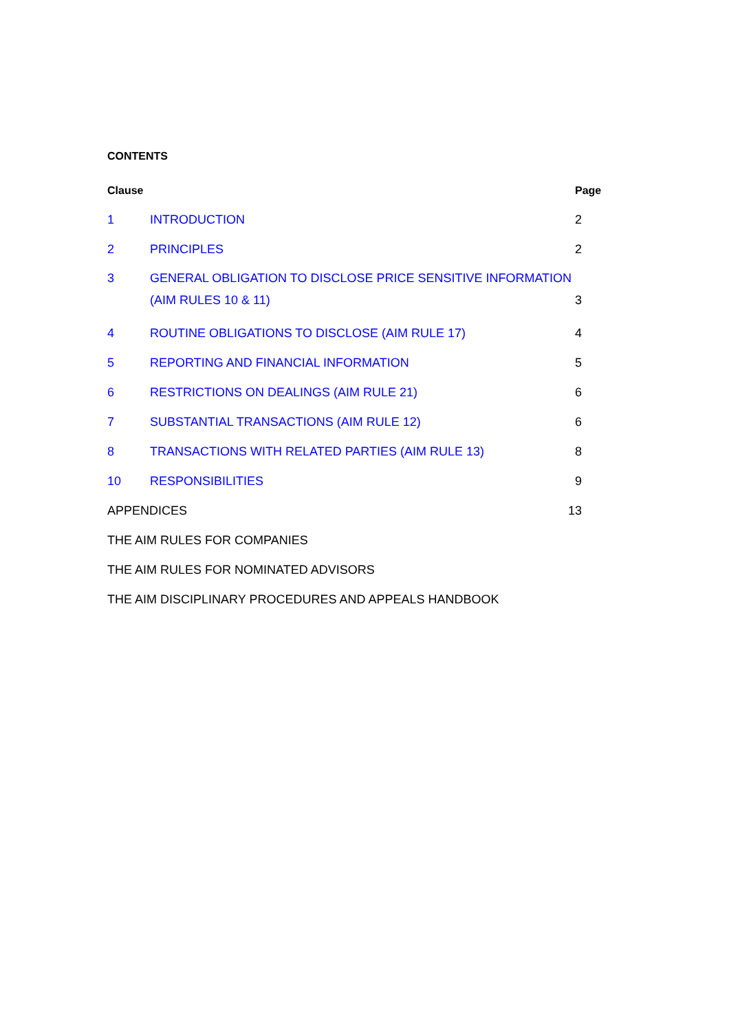CONTENTS
Clause Page
1 INTRODUCTION 2
2 PRINCIPLES 2
3 GENERAL OBLIGATION TO DISCLOSE PRICE SENSITIVE INFORMATION
(AIM RULES 10 & 11)
3
4 ROUTINE OBLIGATIONS TO DISCLOSE (AIM RULE 17)
4
5 REPORTING AND FINANCIAL INFORMATION
5
6 RESTRICTIONS ON DEALINGS (AIM RULE 21)
6
7 SUBSTANTIAL TRANSACTIONS (AIM RULE 12)
6
8 TRANSACTIONS WITH RELATED PARTIES (AIM RULE 13)
8
10 RESPONSIBILITIES 9
APPENDICES 13
THE AIM RULES FOR COMPANIES
THE AIM RULES FOR NOMINATED ADVISORS
THE AIM DISCIPLINARY PROCEDURES AND APPEALS HANDBOOK